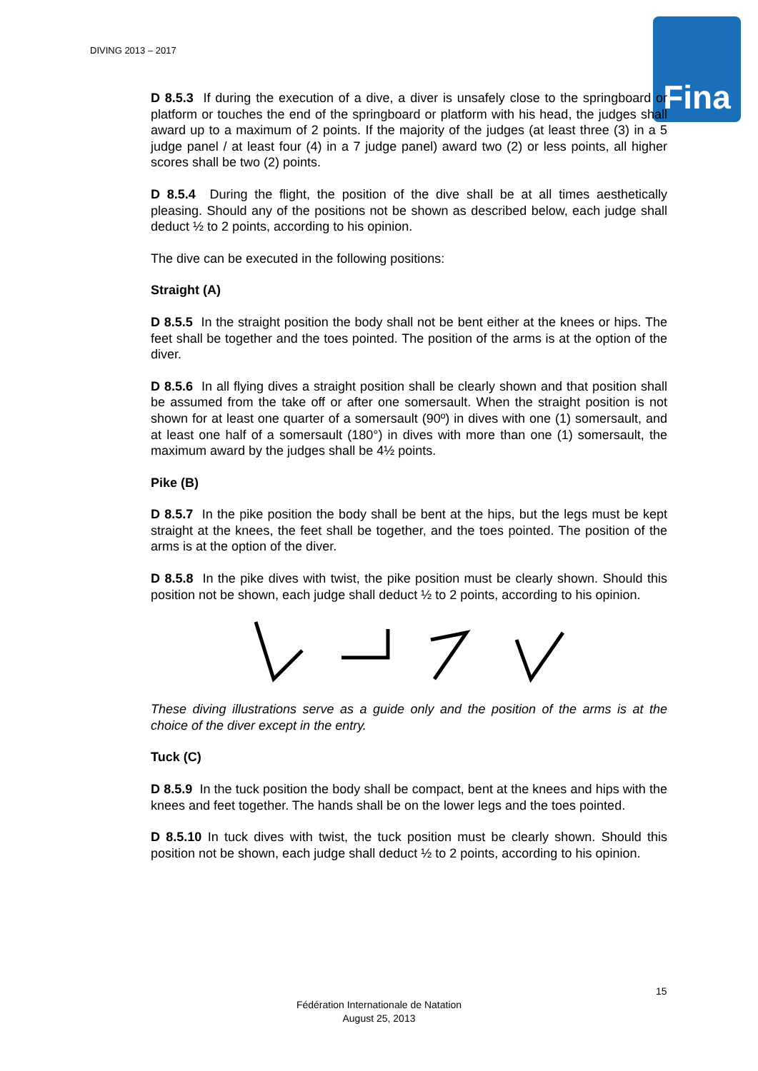DIVING 2013 – 2017 Fina
D 8.5.3 If during the execution of a dive, a diver is unsafely close to the springboard or platform or touches the end of the springboard or platform with his head, the judges shall award up to a maximum of 2 points. If the majority of the judges (at least three (3) in a 5 judge panel / at least four (4) in a 7 judge panel) award two (2) or less points, all higher scores shall be two (2) points.
D 8.5.4 During the flight, the position of the dive shall be at all times aesthetically pleasing. Should any of the positions not be shown as described below, each judge shall deduct ½ to 2 points, according to his opinion.
The dive can be executed in the following positions:
Straight (A)
D 8.5.5 In the straight position the body shall not be bent either at the knees or hips. The feet shall be together and the toes pointed. The position of the arms is at the option of the diver.
D 8.5.6 In all flying dives a straight position shall be clearly shown and that position shall be assumed from the take off or after one somersault. When the straight position is not shown for at least one quarter of a somersault (90º) in dives with one (1) somersault, and at least one half of a somersault (180°) in dives with more than one (1) somersault, the maximum award by the judges shall be 4½ points.
Pike (B)
D 8.5.7 In the pike position the body shall be bent at the hips, but the legs must be kept straight at the knees, the feet shall be together, and the toes pointed. The position of the arms is at the option of the diver.
D 8.5.8 In the pike dives with twist, the pike position must be clearly shown. Should this position not be shown, each judge shall deduct ½ to 2 points, according to his opinion.
These diving illustrations serve as a guide only and the position of the arms is at the choice of the diver except in the entry.
Tuck (C)
D 8.5.9 In the tuck position the body shall be compact, bent at the knees and hips with the knees and feet together. The hands shall be on the lower legs and the toes pointed.
D 8.5.10 In tuck dives with twist, the tuck position must be clearly shown. Should this position not be shown, each judge shall deduct ½ to 2 points, according to his opinion.
15
Fédération Internationale de Natation
August 25, 2013